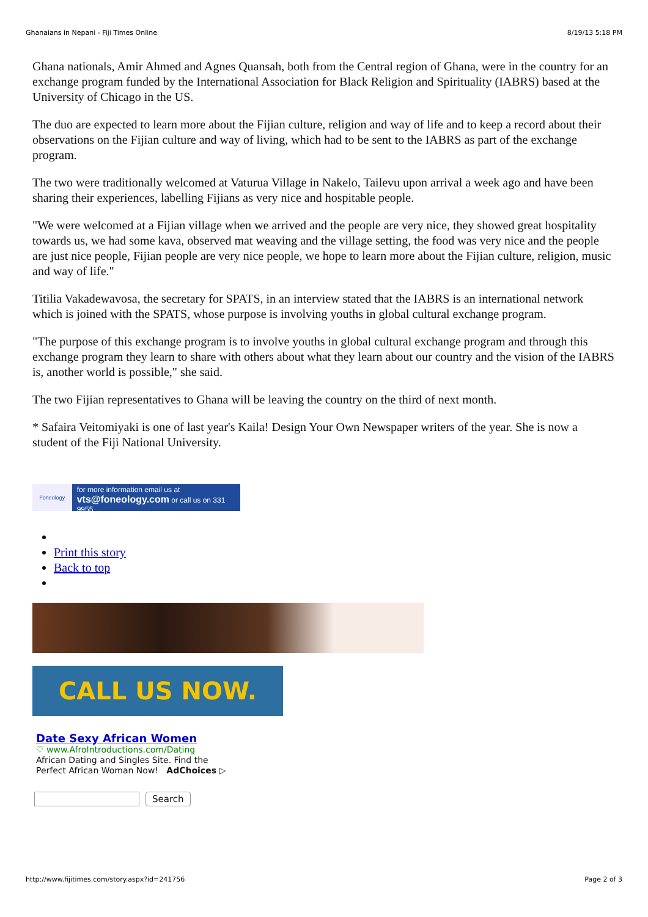Ghanaians in Nepani - Fiji Times Online 8/19/13 5:18 PM
Ghana nationals, Amir Ahmed and Agnes Quansah, both from the Central region of Ghana, were in the country for an exchange program funded by the International Association for Black Religion and Spirituality (IABRS) based at the University of Chicago in the US.
The duo are expected to learn more about the Fijian culture, religion and way of life and to keep a record about their observations on the Fijian culture and way of living, which had to be sent to the IABRS as part of the exchange program.
The two were traditionally welcomed at Vaturua Village in Nakelo, Tailevu upon arrival a week ago and have been sharing their experiences, labelling Fijians as very nice and hospitable people.
"We were welcomed at a Fijian village when we arrived and the people are very nice, they showed great hospitality towards us, we had some kava, observed mat weaving and the village setting, the food was very nice and the people are just nice people, Fijian people are very nice people, we hope to learn more about the Fijian culture, religion, music and way of life."
Titilia Vakadewavosa, the secretary for SPATS, in an interview stated that the IABRS is an international network which is joined with the SPATS, whose purpose is involving youths in global cultural exchange program.
"The purpose of this exchange program is to involve youths in global cultural exchange program and through this exchange program they learn to share with others about what they learn about our country and the vision of the IABRS is, another world is possible," she said.
The two Fijian representatives to Ghana will be leaving the country on the third of next month.
* Safaira Veitomiyaki is one of last year's Kaila! Design Your Own Newspaper writers of the year. She is now a student of the Fiji National University.
Foneology
for more information email us at
vts@foneology.com or call us on 331 9955
Print this story
Back to top
CALL US NOW.
Date Sexy African Women
♡ www.AfroIntroductions.com/Dating
African Dating and Singles Site. Find the
Perfect African Woman Now! AdChoices ▷
Search
http://www.fijitimes.com/story.aspx?id=241756 Page 2 of 3